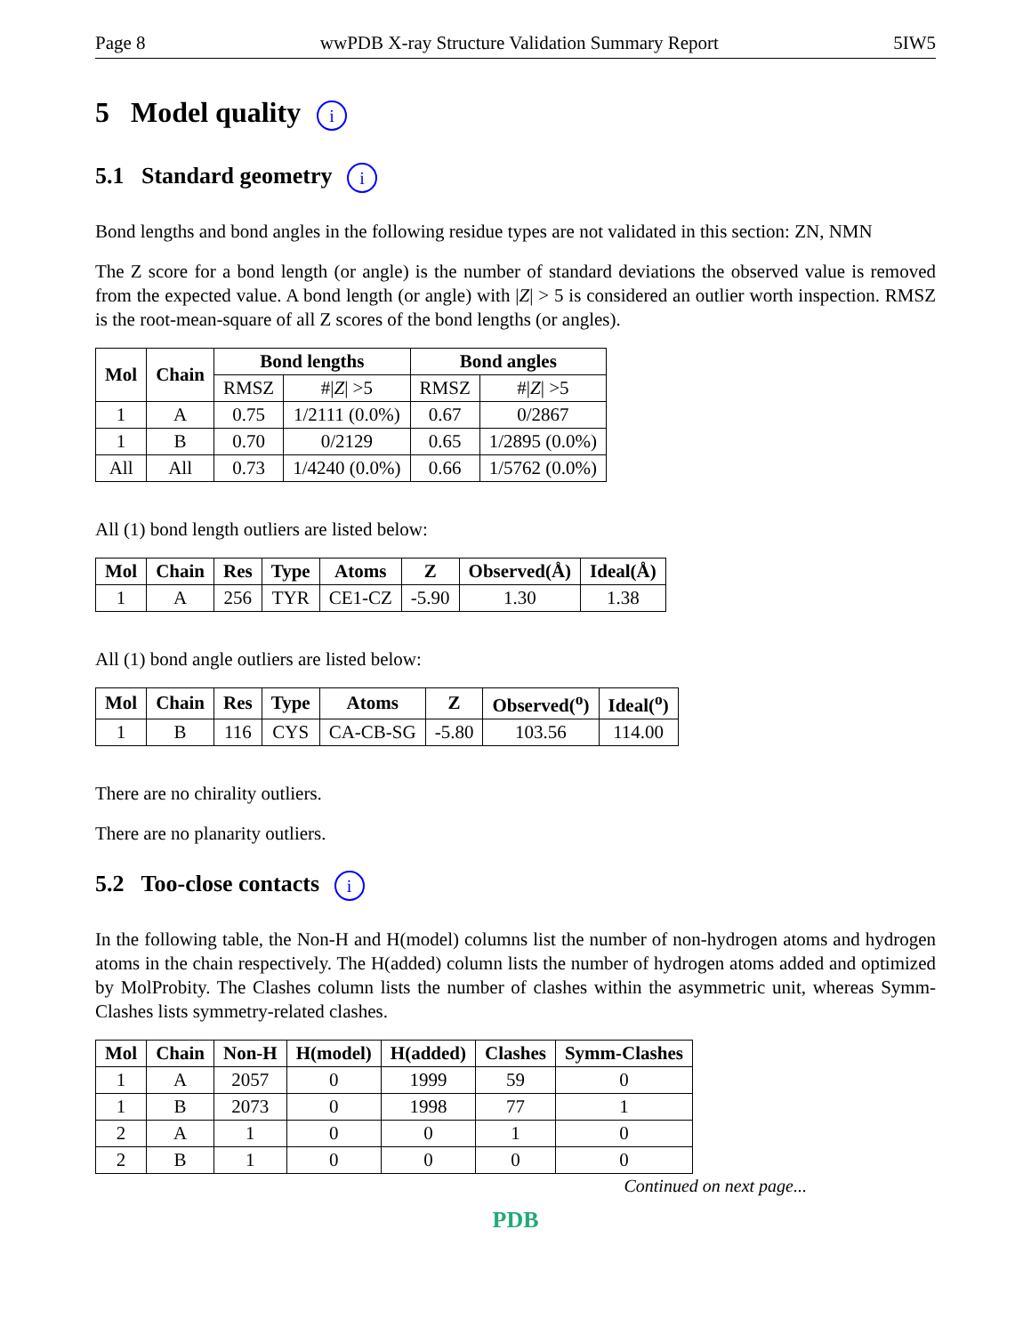Page 8 wwPDB X-ray Structure Validation Summary Report 5IW5
5 Model quality i
5.1 Standard geometry i
Bond lengths and bond angles in the following residue types are not validated in this section: ZN, NMN
The Z score for a bond length (or angle) is the number of standard deviations the observed value is removed from the expected value. A bond length (or angle) with |Z| > 5 is considered an outlier worth inspection. RMSZ is the root-mean-square of all Z scores of the bond lengths (or angles).
| Mol | Chain | Bond lengths | | Bond angles | |
| --- | --- | --- | --- | --- | --- |
| | | RMSZ | #/ Z / >5 | RMSZ | #/ Z / >5 |
| 1 | A | 0.75 | 1/2111 (0.0%) | 0.67 | 0/2867 |
| 1 | B | 0.70 | 0/2129 | 0.65 | 1/2895 (0.0%) |
| All | All | 0.73 | 1/4240 (0.0%) | 0.66 | 1/5762 (0.0%) |
All (1) bond length outliers are listed below:
| Mol | Chain | Res | Type | Atoms | Z | Observed(Å) | Ideal(Å) |
| --- | --- | --- | --- | --- | --- | --- | --- |
| 1 | A | 256 | TYR | CE1-CZ | -5.90 | 1.30 | 1.38 |
All (1) bond angle outliers are listed below:
| Mol | Chain | Res | Type | Atoms | Z | Observed(<sup>o</sup>) | Ideal(<sup>o</sup>) |
| --- | --- | --- | --- | --- | --- | --- | --- |
| 1 | B | 116 | CYS | CA-CB-SG | -5.80 | 103.56 | 114.00 |
There are no chirality outliers.
There are no planarity outliers.
5.2 Too-close contacts i
In the following table, the Non-H and H(model) columns list the number of non-hydrogen atoms and hydrogen atoms in the chain respectively. The H(added) column lists the number of hydrogen atoms added and optimized by MolProbity. The Clashes column lists the number of clashes within the asymmetric unit, whereas Symm-Clashes lists symmetry-related clashes.
| Mol | Chain | Non-H | H(model) | H(added) | Clashes | Symm-Clashes |
| --- | --- | --- | --- | --- | --- | --- |
| 1 | A | 2057 | 0 | 1999 | 59 | 0 |
| 1 | B | 2073 | 0 | 1998 | 77 | 1 |
| 2 | A | 1 | 0 | 0 | 1 | 0 |
| 2 | B | 1 | 0 | 0 | 0 | 0 |
Continued on next page...
PDB